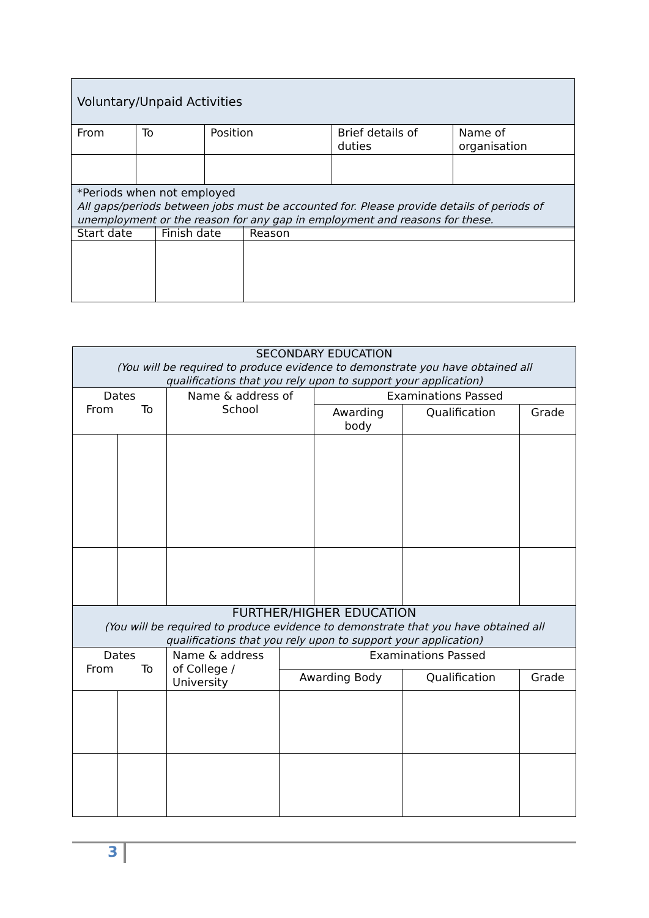| Voluntary/Unpaid Activities | | | | |
| From | To | Position | Brief details of duties | Name of organisation |
| *Periods when not employed All gaps/periods between jobs must be accounted for. Please provide details of periods of unemployment or the reason for any gap in employment and reasons for these. | | | | |
| Start date | Finish date | Reason |
| SECONDARY EDUCATION (You will be required to produce evidence to demonstrate you have obtained all qualifications that you rely upon to support your application) | | | | | | |
| Dates From To | | Name & address of School | | Examinations Passed | | |
| | | | | Awarding body | Qualification | Grade |
| FURTHER/HIGHER EDUCATION (You will be required to produce evidence to demonstrate that you have obtained all qualifications that you rely upon to support your application) | | | | | | |
| Dates From To | | Name & address of College / University | Examinations Passed | | | |
| | | | Awarding Body | | Qualification | Grade |
3